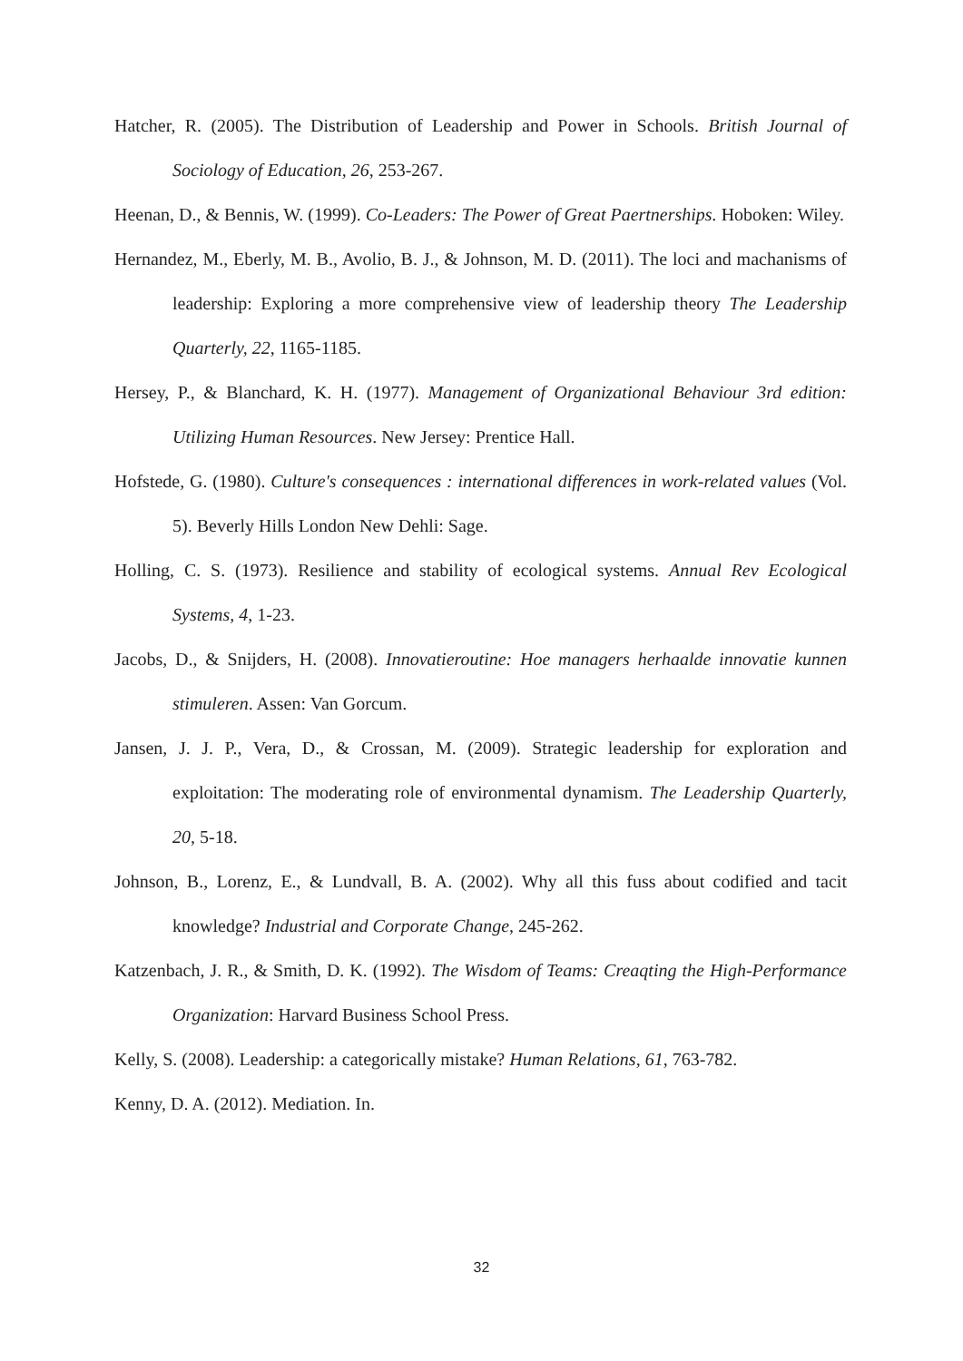Hatcher, R. (2005). The Distribution of Leadership and Power in Schools. British Journal of Sociology of Education, 26, 253-267.
Heenan, D., & Bennis, W. (1999). Co-Leaders: The Power of Great Paertnerships. Hoboken: Wiley.
Hernandez, M., Eberly, M. B., Avolio, B. J., & Johnson, M. D. (2011). The loci and machanisms of leadership: Exploring a more comprehensive view of leadership theory The Leadership Quarterly, 22, 1165-1185.
Hersey, P., & Blanchard, K. H. (1977). Management of Organizational Behaviour 3rd edition: Utilizing Human Resources. New Jersey: Prentice Hall.
Hofstede, G. (1980). Culture's consequences : international differences in work-related values (Vol. 5). Beverly Hills London New Dehli: Sage.
Holling, C. S. (1973). Resilience and stability of ecological systems. Annual Rev Ecological Systems, 4, 1-23.
Jacobs, D., & Snijders, H. (2008). Innovatieroutine: Hoe managers herhaalde innovatie kunnen stimuleren. Assen: Van Gorcum.
Jansen, J. J. P., Vera, D., & Crossan, M. (2009). Strategic leadership for exploration and exploitation: The moderating role of environmental dynamism. The Leadership Quarterly, 20, 5-18.
Johnson, B., Lorenz, E., & Lundvall, B. A. (2002). Why all this fuss about codified and tacit knowledge? Industrial and Corporate Change, 245-262.
Katzenbach, J. R., & Smith, D. K. (1992). The Wisdom of Teams: Creaqting the High-Performance Organization: Harvard Business School Press.
Kelly, S. (2008). Leadership: a categorically mistake? Human Relations, 61, 763-782.
Kenny, D. A. (2012). Mediation. In.
32